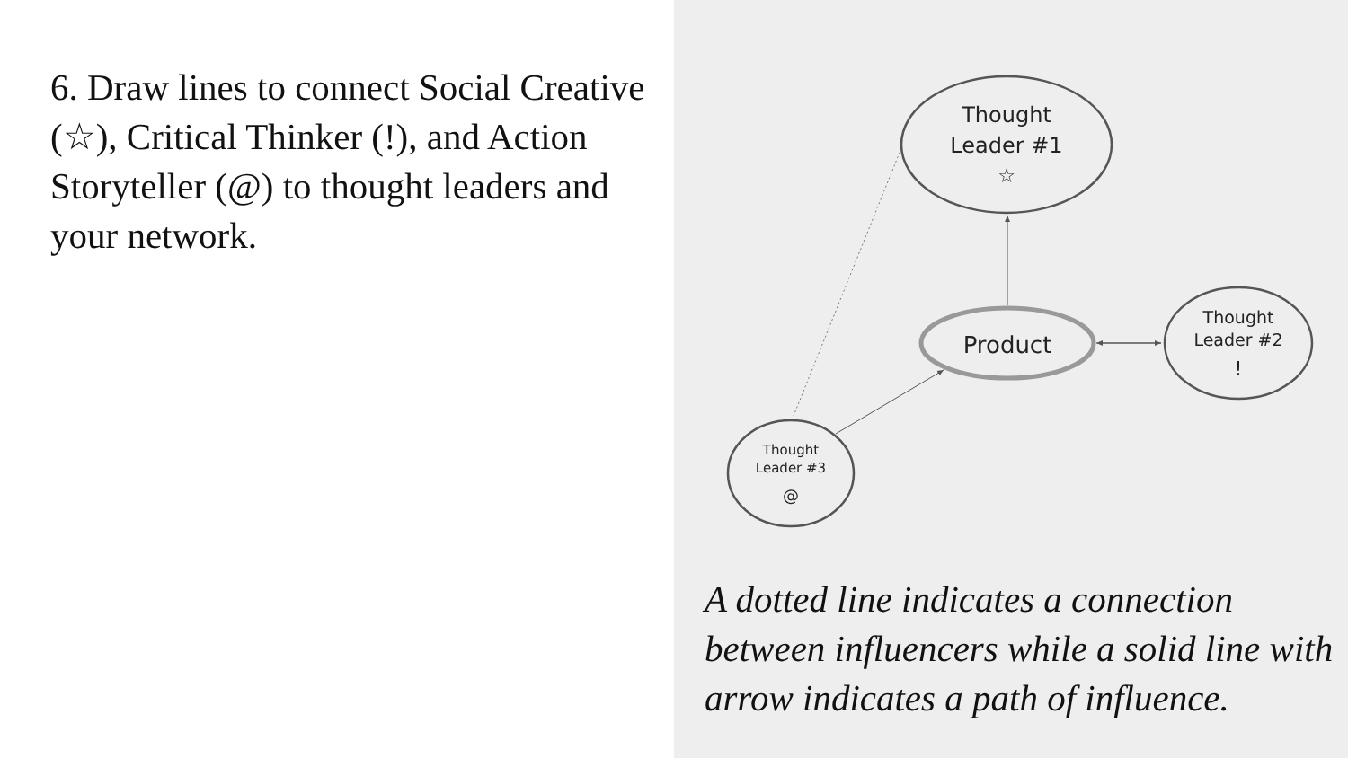6. Draw lines to connect Social Creative (☆), Critical Thinker (!), and Action Storyteller (@) to thought leaders and your network.
Thought
Leader #1
☆
Product
Thought
Leader #2
!
Thought
Leader #3
@
A dotted line indicates a connection between influencers while a solid line with arrow indicates a path of influence.